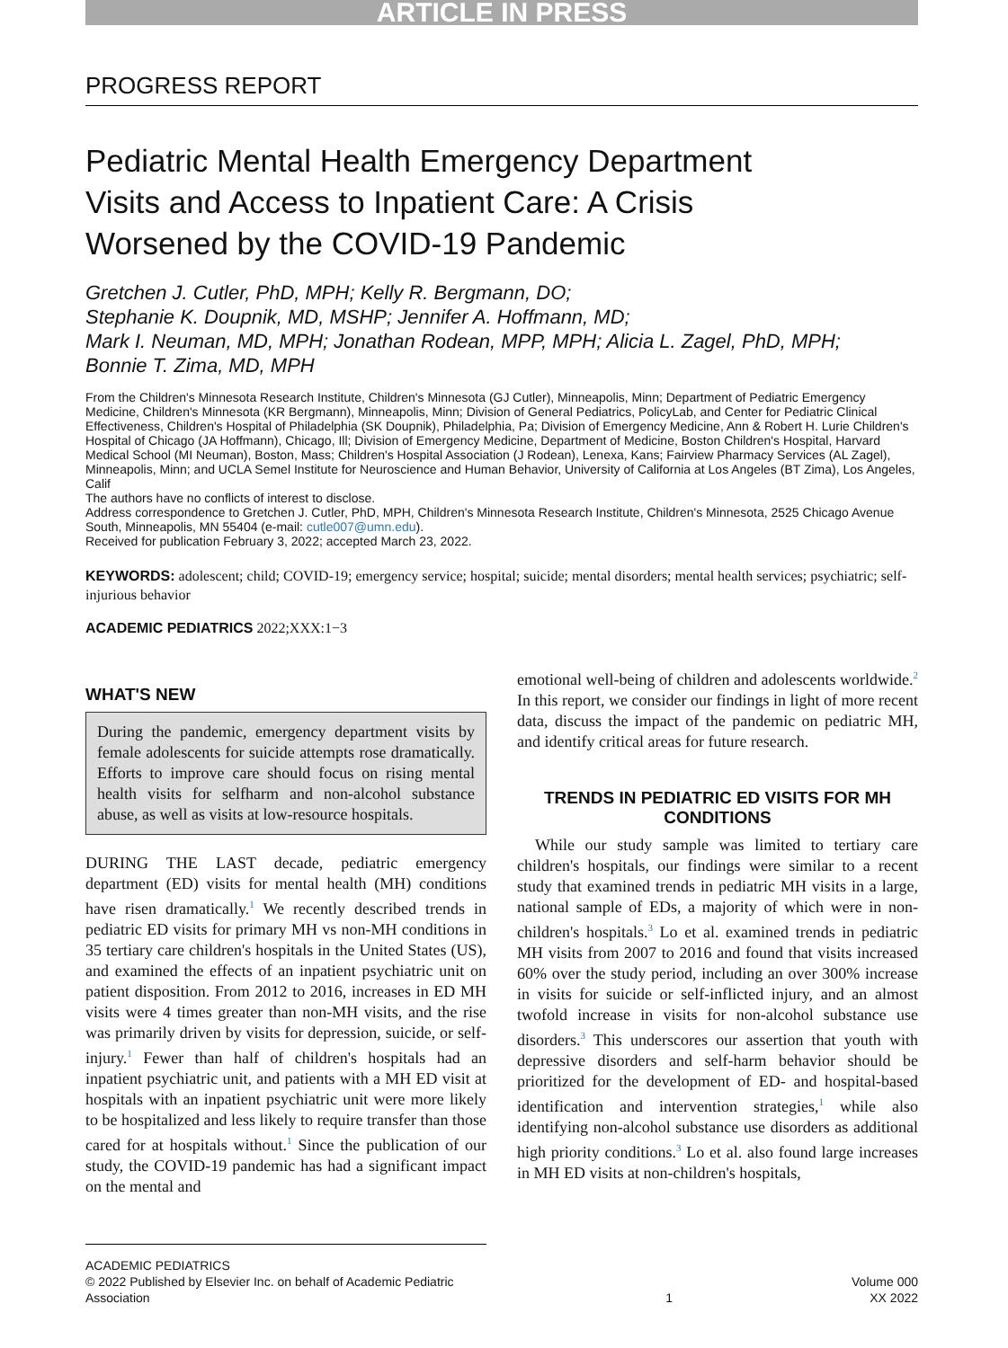ARTICLE IN PRESS
PROGRESS REPORT
Pediatric Mental Health Emergency Department
Visits and Access to Inpatient Care: A Crisis
Worsened by the COVID-19 Pandemic
Gretchen J. Cutler, PhD, MPH; Kelly R. Bergmann, DO;
Stephanie K. Doupnik, MD, MSHP; Jennifer A. Hoffmann, MD;
Mark I. Neuman, MD, MPH; Jonathan Rodean, MPP, MPH; Alicia L. Zagel, PhD, MPH;
Bonnie T. Zima, MD, MPH
From the Children's Minnesota Research Institute, Children's Minnesota (GJ Cutler), Minneapolis, Minn; Department of Pediatric Emergency Medicine, Children's Minnesota (KR Bergmann), Minneapolis, Minn; Division of General Pediatrics, PolicyLab, and Center for Pediatric Clinical Effectiveness, Children's Hospital of Philadelphia (SK Doupnik), Philadelphia, Pa; Division of Emergency Medicine, Ann & Robert H. Lurie Children's Hospital of Chicago (JA Hoffmann), Chicago, Ill; Division of Emergency Medicine, Department of Medicine, Boston Children's Hospital, Harvard Medical School (MI Neuman), Boston, Mass; Children's Hospital Association (J Rodean), Lenexa, Kans; Fairview Pharmacy Services (AL Zagel), Minneapolis, Minn; and UCLA Semel Institute for Neuroscience and Human Behavior, University of California at Los Angeles (BT Zima), Los Angeles, Calif
The authors have no conflicts of interest to disclose.
Address correspondence to Gretchen J. Cutler, PhD, MPH, Children's Minnesota Research Institute, Children's Minnesota, 2525 Chicago Avenue South, Minneapolis, MN 55404 (e-mail: cutle007@umn.edu).
Received for publication February 3, 2022; accepted March 23, 2022.
KEYWORDS: adolescent; child; COVID-19; emergency service; hospital; suicide; mental disorders; mental health services; psychiatric; self-injurious behavior
ACADEMIC PEDIATRICS 2022;XXX:1−3
WHAT'S NEW
During the pandemic, emergency department visits by female adolescents for suicide attempts rose dramatically. Efforts to improve care should focus on rising mental health visits for selfharm and non-alcohol substance abuse, as well as visits at low-resource hospitals.
DURING THE LAST decade, pediatric emergency department (ED) visits for mental health (MH) conditions have risen dramatically.<sup>1</sup> We recently described trends in pediatric ED visits for primary MH vs non-MH conditions in 35 tertiary care children's hospitals in the United States (US), and examined the effects of an inpatient psychiatric unit on patient disposition. From 2012 to 2016, increases in ED MH visits were 4 times greater than non-MH visits, and the rise was primarily driven by visits for depression, suicide, or self-injury.<sup>1</sup> Fewer than half of children's hospitals had an inpatient psychiatric unit, and patients with a MH ED visit at hospitals with an inpatient psychiatric unit were more likely to be hospitalized and less likely to require transfer than those cared for at hospitals without.<sup>1</sup> Since the publication of our study, the COVID-19 pandemic has had a significant impact on the mental and
emotional well-being of children and adolescents worldwide.<sup>2</sup> In this report, we consider our findings in light of more recent data, discuss the impact of the pandemic on pediatric MH, and identify critical areas for future research.
TRENDS IN PEDIATRIC ED VISITS FOR MH CONDITIONS
While our study sample was limited to tertiary care children's hospitals, our findings were similar to a recent study that examined trends in pediatric MH visits in a large, national sample of EDs, a majority of which were in non-children's hospitals.<sup>3</sup> Lo et al. examined trends in pediatric MH visits from 2007 to 2016 and found that visits increased 60% over the study period, including an over 300% increase in visits for suicide or self-inflicted injury, and an almost twofold increase in visits for non-alcohol substance use disorders.<sup>3</sup> This underscores our assertion that youth with depressive disorders and self-harm behavior should be prioritized for the development of ED- and hospital-based identification and intervention strategies,<sup>1</sup> while also identifying non-alcohol substance use disorders as additional high priority conditions.<sup>3</sup> Lo et al. also found large increases in MH ED visits at non-children's hospitals,
ACADEMIC PEDIATRICS
© 2022 Published by Elsevier Inc. on behalf of Academic Pediatric Association
1 Volume 000
XX 2022